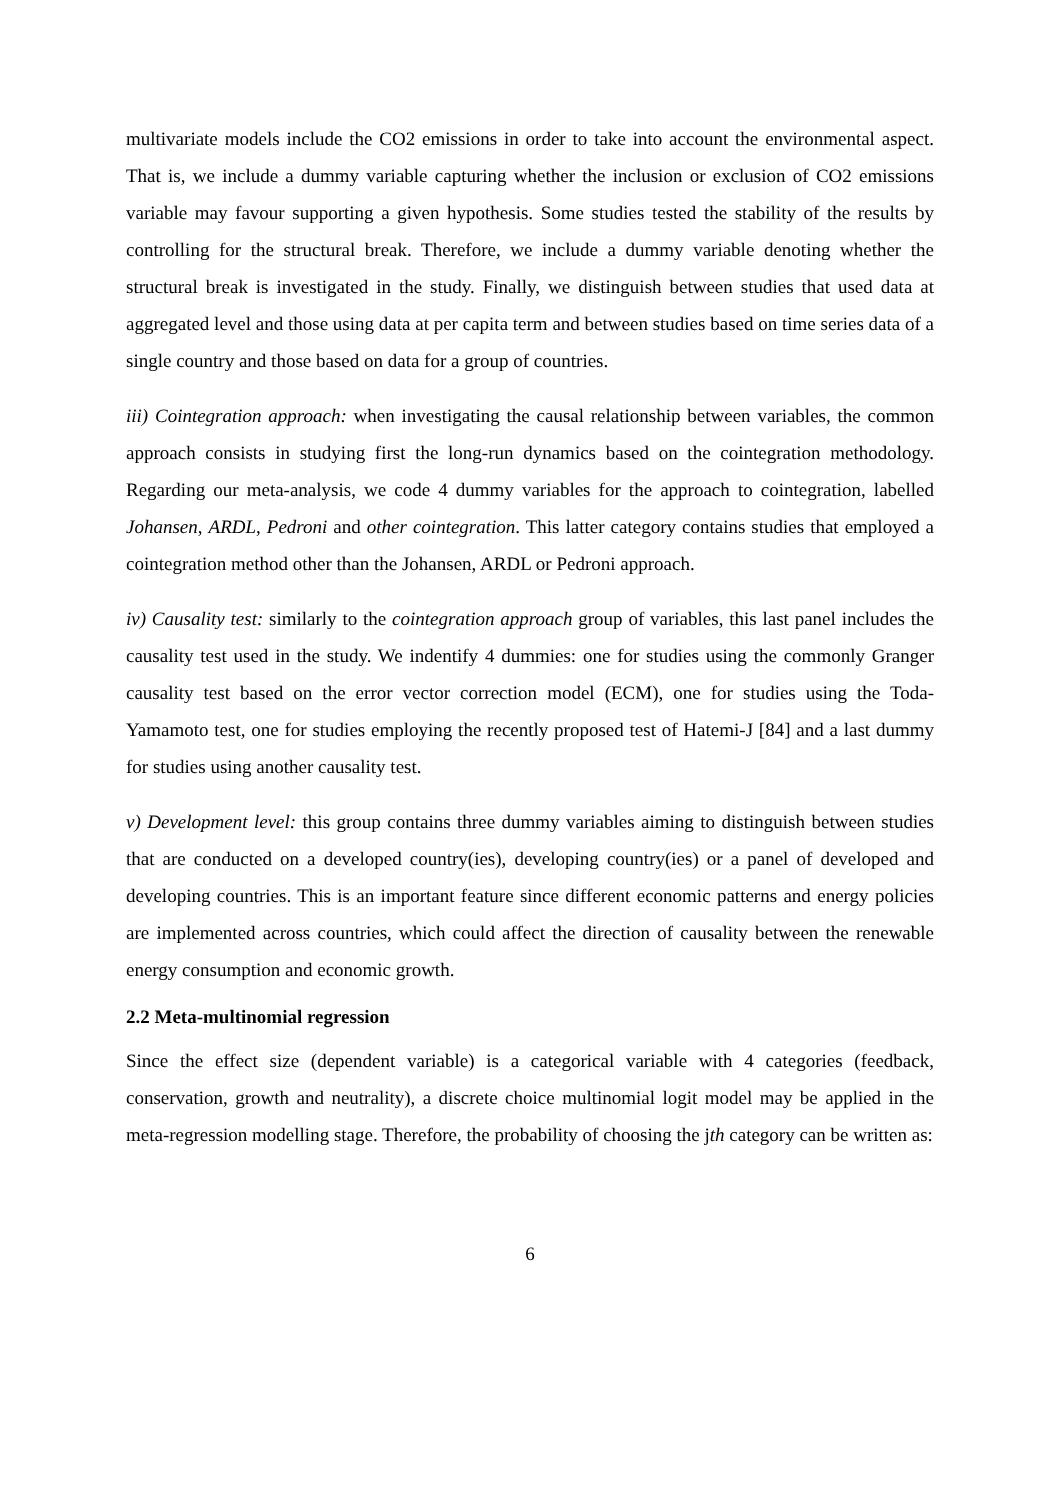multivariate models include the CO2 emissions in order to take into account the environmental aspect. That is, we include a dummy variable capturing whether the inclusion or exclusion of CO2 emissions variable may favour supporting a given hypothesis. Some studies tested the stability of the results by controlling for the structural break. Therefore, we include a dummy variable denoting whether the structural break is investigated in the study. Finally, we distinguish between studies that used data at aggregated level and those using data at per capita term and between studies based on time series data of a single country and those based on data for a group of countries.
iii) Cointegration approach: when investigating the causal relationship between variables, the common approach consists in studying first the long-run dynamics based on the cointegration methodology. Regarding our meta-analysis, we code 4 dummy variables for the approach to cointegration, labelled Johansen, ARDL, Pedroni and other cointegration. This latter category contains studies that employed a cointegration method other than the Johansen, ARDL or Pedroni approach.
iv) Causality test: similarly to the cointegration approach group of variables, this last panel includes the causality test used in the study. We indentify 4 dummies: one for studies using the commonly Granger causality test based on the error vector correction model (ECM), one for studies using the Toda-Yamamoto test, one for studies employing the recently proposed test of Hatemi-J [84] and a last dummy for studies using another causality test.
v) Development level: this group contains three dummy variables aiming to distinguish between studies that are conducted on a developed country(ies), developing country(ies) or a panel of developed and developing countries. This is an important feature since different economic patterns and energy policies are implemented across countries, which could affect the direction of causality between the renewable energy consumption and economic growth.
2.2 Meta-multinomial regression
Since the effect size (dependent variable) is a categorical variable with 4 categories (feedback, conservation, growth and neutrality), a discrete choice multinomial logit model may be applied in the meta-regression modelling stage. Therefore, the probability of choosing the jth category can be written as:
6